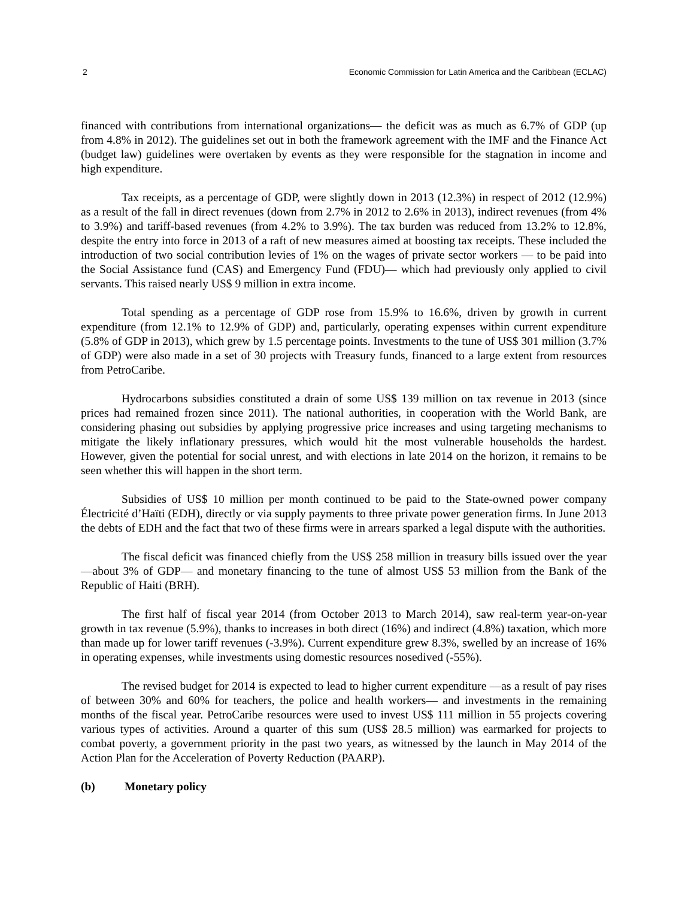2 Economic Commission for Latin America and the Caribbean (ECLAC)
financed with contributions from international organizations— the deficit was as much as 6.7% of GDP (up from 4.8% in 2012). The guidelines set out in both the framework agreement with the IMF and the Finance Act (budget law) guidelines were overtaken by events as they were responsible for the stagnation in income and high expenditure.
Tax receipts, as a percentage of GDP, were slightly down in 2013 (12.3%) in respect of 2012 (12.9%) as a result of the fall in direct revenues (down from 2.7% in 2012 to 2.6% in 2013), indirect revenues (from 4% to 3.9%) and tariff-based revenues (from 4.2% to 3.9%). The tax burden was reduced from 13.2% to 12.8%, despite the entry into force in 2013 of a raft of new measures aimed at boosting tax receipts. These included the introduction of two social contribution levies of 1% on the wages of private sector workers — to be paid into the Social Assistance fund (CAS) and Emergency Fund (FDU)— which had previously only applied to civil servants. This raised nearly US$ 9 million in extra income.
Total spending as a percentage of GDP rose from 15.9% to 16.6%, driven by growth in current expenditure (from 12.1% to 12.9% of GDP) and, particularly, operating expenses within current expenditure (5.8% of GDP in 2013), which grew by 1.5 percentage points. Investments to the tune of US$ 301 million (3.7% of GDP) were also made in a set of 30 projects with Treasury funds, financed to a large extent from resources from PetroCaribe.
Hydrocarbons subsidies constituted a drain of some US$ 139 million on tax revenue in 2013 (since prices had remained frozen since 2011). The national authorities, in cooperation with the World Bank, are considering phasing out subsidies by applying progressive price increases and using targeting mechanisms to mitigate the likely inflationary pressures, which would hit the most vulnerable households the hardest. However, given the potential for social unrest, and with elections in late 2014 on the horizon, it remains to be seen whether this will happen in the short term.
Subsidies of US$ 10 million per month continued to be paid to the State-owned power company Électricité d’Haïti (EDH), directly or via supply payments to three private power generation firms. In June 2013 the debts of EDH and the fact that two of these firms were in arrears sparked a legal dispute with the authorities.
The fiscal deficit was financed chiefly from the US$ 258 million in treasury bills issued over the year —about 3% of GDP— and monetary financing to the tune of almost US$ 53 million from the Bank of the Republic of Haiti (BRH).
The first half of fiscal year 2014 (from October 2013 to March 2014), saw real-term year-on-year growth in tax revenue (5.9%), thanks to increases in both direct (16%) and indirect (4.8%) taxation, which more than made up for lower tariff revenues (-3.9%). Current expenditure grew 8.3%, swelled by an increase of 16% in operating expenses, while investments using domestic resources nosedived (-55%).
The revised budget for 2014 is expected to lead to higher current expenditure —as a result of pay rises of between 30% and 60% for teachers, the police and health workers— and investments in the remaining months of the fiscal year. PetroCaribe resources were used to invest US$ 111 million in 55 projects covering various types of activities. Around a quarter of this sum (US$ 28.5 million) was earmarked for projects to combat poverty, a government priority in the past two years, as witnessed by the launch in May 2014 of the Action Plan for the Acceleration of Poverty Reduction (PAARP).
(b) Monetary policy